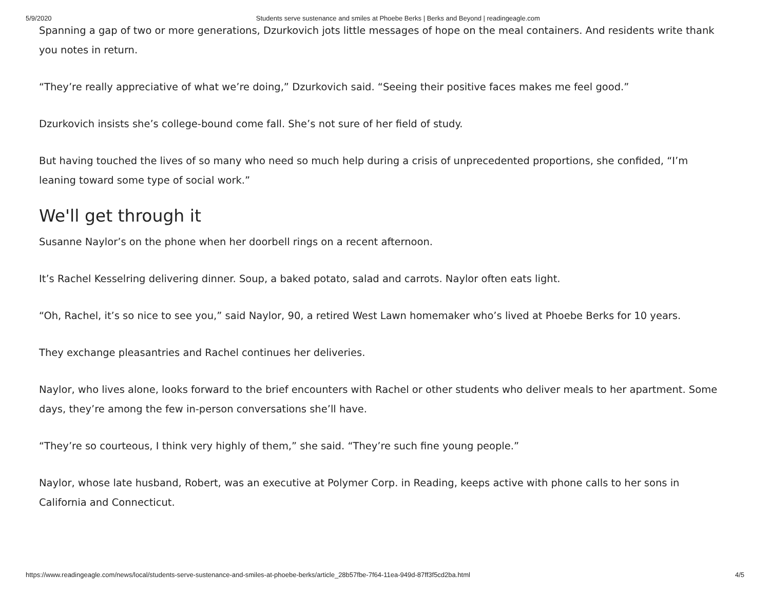5/9/2020 Students serve sustenance and smiles at Phoebe Berks | Berks and Beyond | readingeagle.com
Spanning a gap of two or more generations, Dzurkovich jots little messages of hope on the meal containers. And residents write thank you notes in return.
“They’re really appreciative of what we’re doing,” Dzurkovich said. “Seeing their positive faces makes me feel good.”
Dzurkovich insists she’s college-bound come fall. She’s not sure of her field of study.
But having touched the lives of so many who need so much help during a crisis of unprecedented proportions, she confided, “I’m leaning toward some type of social work.”
We'll get through it
Susanne Naylor’s on the phone when her doorbell rings on a recent afternoon.
It’s Rachel Kesselring delivering dinner. Soup, a baked potato, salad and carrots. Naylor often eats light.
“Oh, Rachel, it’s so nice to see you,” said Naylor, 90, a retired West Lawn homemaker who’s lived at Phoebe Berks for 10 years.
They exchange pleasantries and Rachel continues her deliveries.
Naylor, who lives alone, looks forward to the brief encounters with Rachel or other students who deliver meals to her apartment. Some days, they’re among the few in-person conversations she’ll have.
“They’re so courteous, I think very highly of them,” she said. “They’re such fine young people.”
Naylor, whose late husband, Robert, was an executive at Polymer Corp. in Reading, keeps active with phone calls to her sons in California and Connecticut.
https://www.readingeagle.com/news/local/students-serve-sustenance-and-smiles-at-phoebe-berks/article_28b57fbe-7f64-11ea-949d-87ff3f5cd2ba.html 4/5